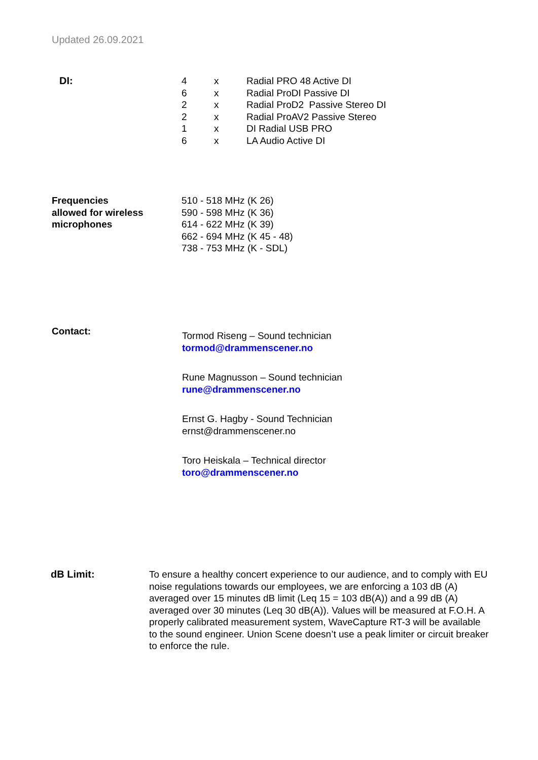Updated 26.09.2021
DI:
| 4 | x | Radial PRO 48 Active DI |
| 6 | x | Radial ProDI Passive DI |
| 2 | x | Radial ProD2 Passive Stereo DI |
| 2 | x | Radial ProAV2 Passive Stereo |
| 1 | x | DI Radial USB PRO |
| 6 | x | LA Audio Active DI |
Frequencies
allowed for wireless
microphones
510 - 518 MHz (K 26)
590 - 598 MHz (K 36)
614 - 622 MHz (K 39)
662 - 694 MHz (K 45 - 48)
738 - 753 MHz (K - SDL)
Contact:
Tormod Riseng – Sound technician
tormod@drammenscener.no
Rune Magnusson – Sound technician
rune@drammenscener.no
Ernst G. Hagby - Sound Technician
ernst@drammenscener.no
Toro Heiskala – Technical director
toro@drammenscener.no
dB Limit:
To ensure a healthy concert experience to our audience, and to comply with EU noise regulations towards our employees, we are enforcing a 103 dB (A) averaged over 15 minutes dB limit (Leq 15 = 103 dB(A)) and a 99 dB (A) averaged over 30 minutes (Leq 30 dB(A)). Values will be measured at F.O.H. A properly calibrated measurement system, WaveCapture RT-3 will be available to the sound engineer. Union Scene doesn’t use a peak limiter or circuit breaker to enforce the rule.